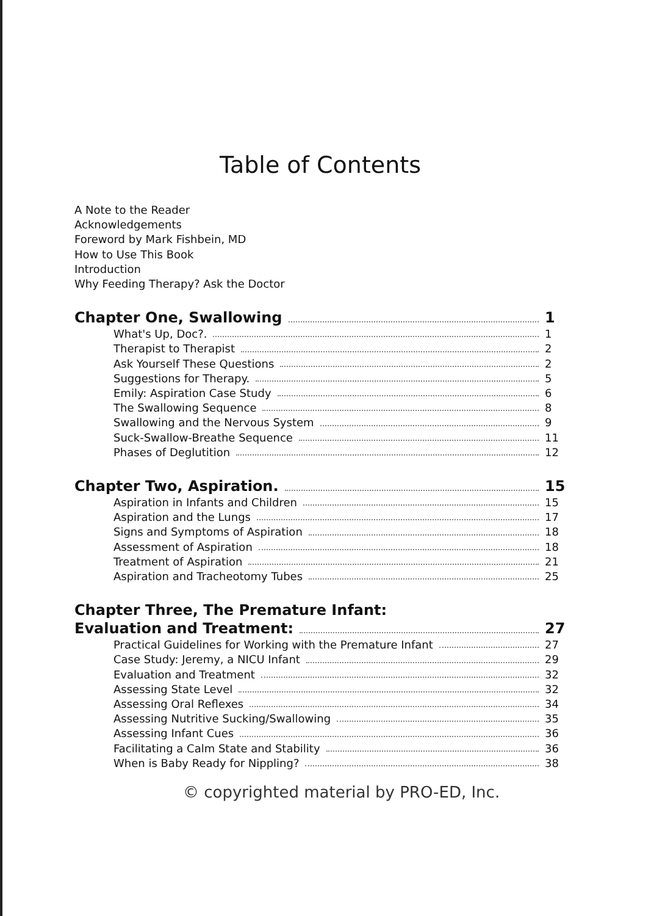Table of Contents
A Note to the Reader
Acknowledgements
Foreword by Mark Fishbein, MD
How to Use This Book
Introduction
Why Feeding Therapy? Ask the Doctor
Chapter One, Swallowing 1
What's Up, Doc?. 1
Therapist to Therapist 2
Ask Yourself These Questions 2
Suggestions for Therapy. 5
Emily: Aspiration Case Study 6
The Swallowing Sequence 8
Swallowing and the Nervous System 9
Suck-Swallow-Breathe Sequence 11
Phases of Deglutition 12
Chapter Two, Aspiration. 15
Aspiration in Infants and Children 15
Aspiration and the Lungs 17
Signs and Symptoms of Aspiration 18
Assessment of Aspiration 18
Treatment of Aspiration 21
Aspiration and Tracheotomy Tubes 25
Chapter Three, The Premature Infant:
Evaluation and Treatment: 27
Practical Guidelines for Working with the Premature Infant 27
Case Study: Jeremy, a NICU Infant 29
Evaluation and Treatment 32
Assessing State Level 32
Assessing Oral Reflexes 34
Assessing Nutritive Sucking/Swallowing 35
Assessing Infant Cues 36
Facilitating a Calm State and Stability 36
When is Baby Ready for Nippling? 38
© copyrighted material by PRO-ED, Inc.